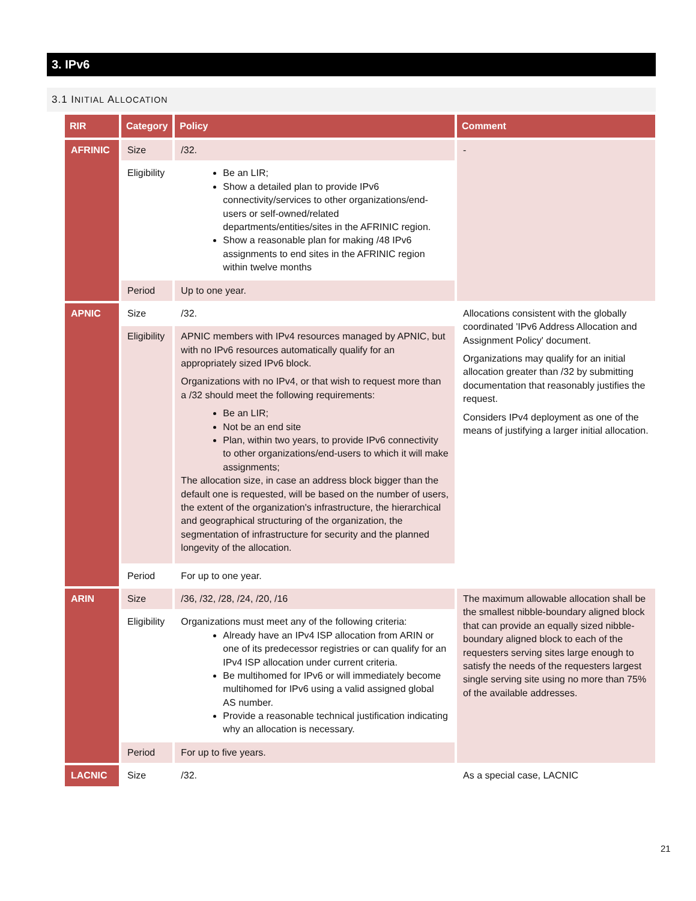3. IPv6
3.1 INITIAL ALLOCATION
| RIR | Category | Policy | Comment |
| --- | --- | --- | --- |
| AFRINIC | Size | /32. | - |
| | Eligibility | Be an LIR; Show a detailed plan to provide IPv6 connectivity/services to other organizations/end-users or self-owned/related departments/entities/sites in the AFRINIC region. Show a reasonable plan for making /48 IPv6 assignments to end sites in the AFRINIC region within twelve months | |
| | Period | Up to one year. | |
| APNIC | Size | /32. | Allocations consistent with the globally coordinated 'IPv6 Address Allocation and Assignment Policy' document. Organizations may qualify for an initial allocation greater than /32 by submitting documentation that reasonably justifies the request. Considers IPv4 deployment as one of the means of justifying a larger initial allocation. |
| | Eligibility | APNIC members with IPv4 resources managed by APNIC, but with no IPv6 resources automatically qualify for an appropriately sized IPv6 block. Organizations with no IPv4, or that wish to request more than a /32 should meet the following requirements: Be an LIR; Not be an end site Plan, within two years, to provide IPv6 connectivity to other organizations/end-users to which it will make assignments; The allocation size, in case an address block bigger than the default one is requested, will be based on the number of users, the extent of the organization's infrastructure, the hierarchical and geographical structuring of the organization, the segmentation of infrastructure for security and the planned longevity of the allocation. | |
| | Period | For up to one year. | |
| ARIN | Size | /36, /32, /28, /24, /20, /16 | The maximum allowable allocation shall be the smallest nibble-boundary aligned block that can provide an equally sized nibble-boundary aligned block to each of the requesters serving sites large enough to satisfy the needs of the requesters largest single serving site using no more than 75% of the available addresses. |
| | Eligibility | Organizations must meet any of the following criteria: Already have an IPv4 ISP allocation from ARIN or one of its predecessor registries or can qualify for an IPv4 ISP allocation under current criteria. Be multihomed for IPv6 or will immediately become multihomed for IPv6 using a valid assigned global AS number. Provide a reasonable technical justification indicating why an allocation is necessary. | |
| | Period | For up to five years. | |
| LACNIC | Size | /32. | As a special case, LACNIC |
21